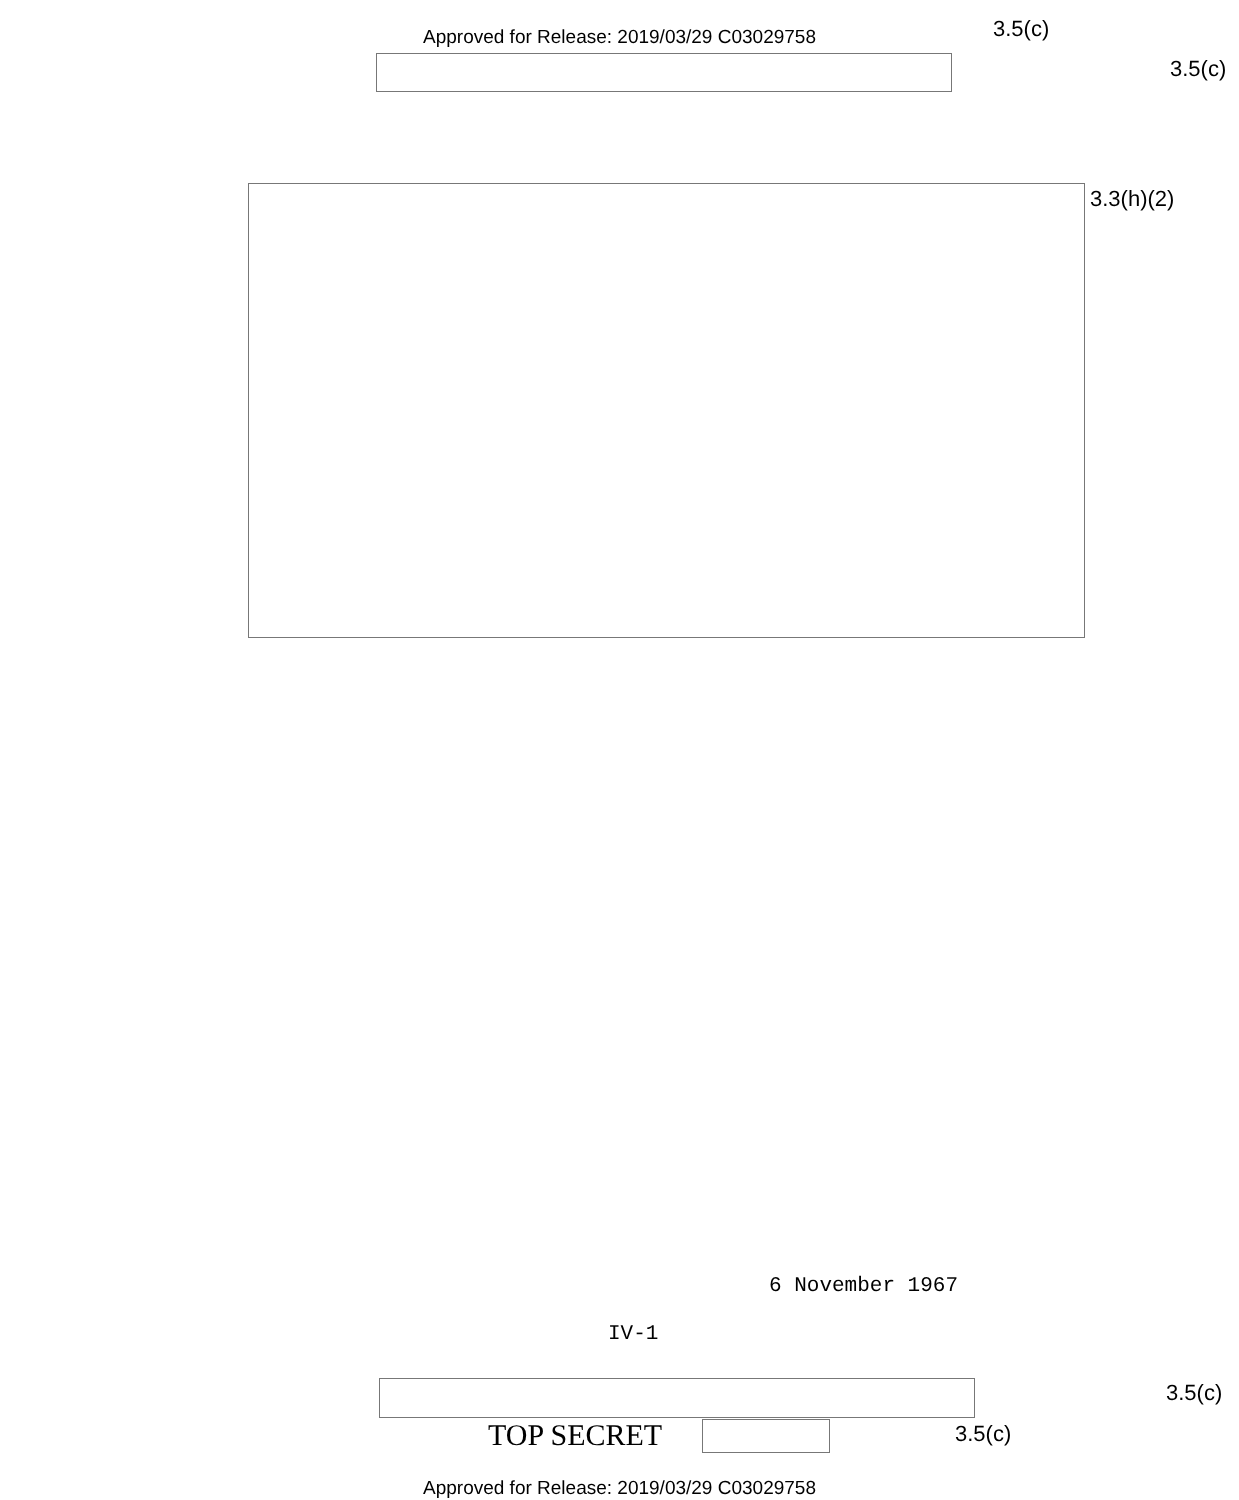Approved for Release: 2019/03/29 C03029758 3.5(c)
3.5(c)
3.3(h)(2)
6 November 1967
IV-1
3.5(c)
TOP SECRET 3.5(c)
Approved for Release: 2019/03/29 C03029758